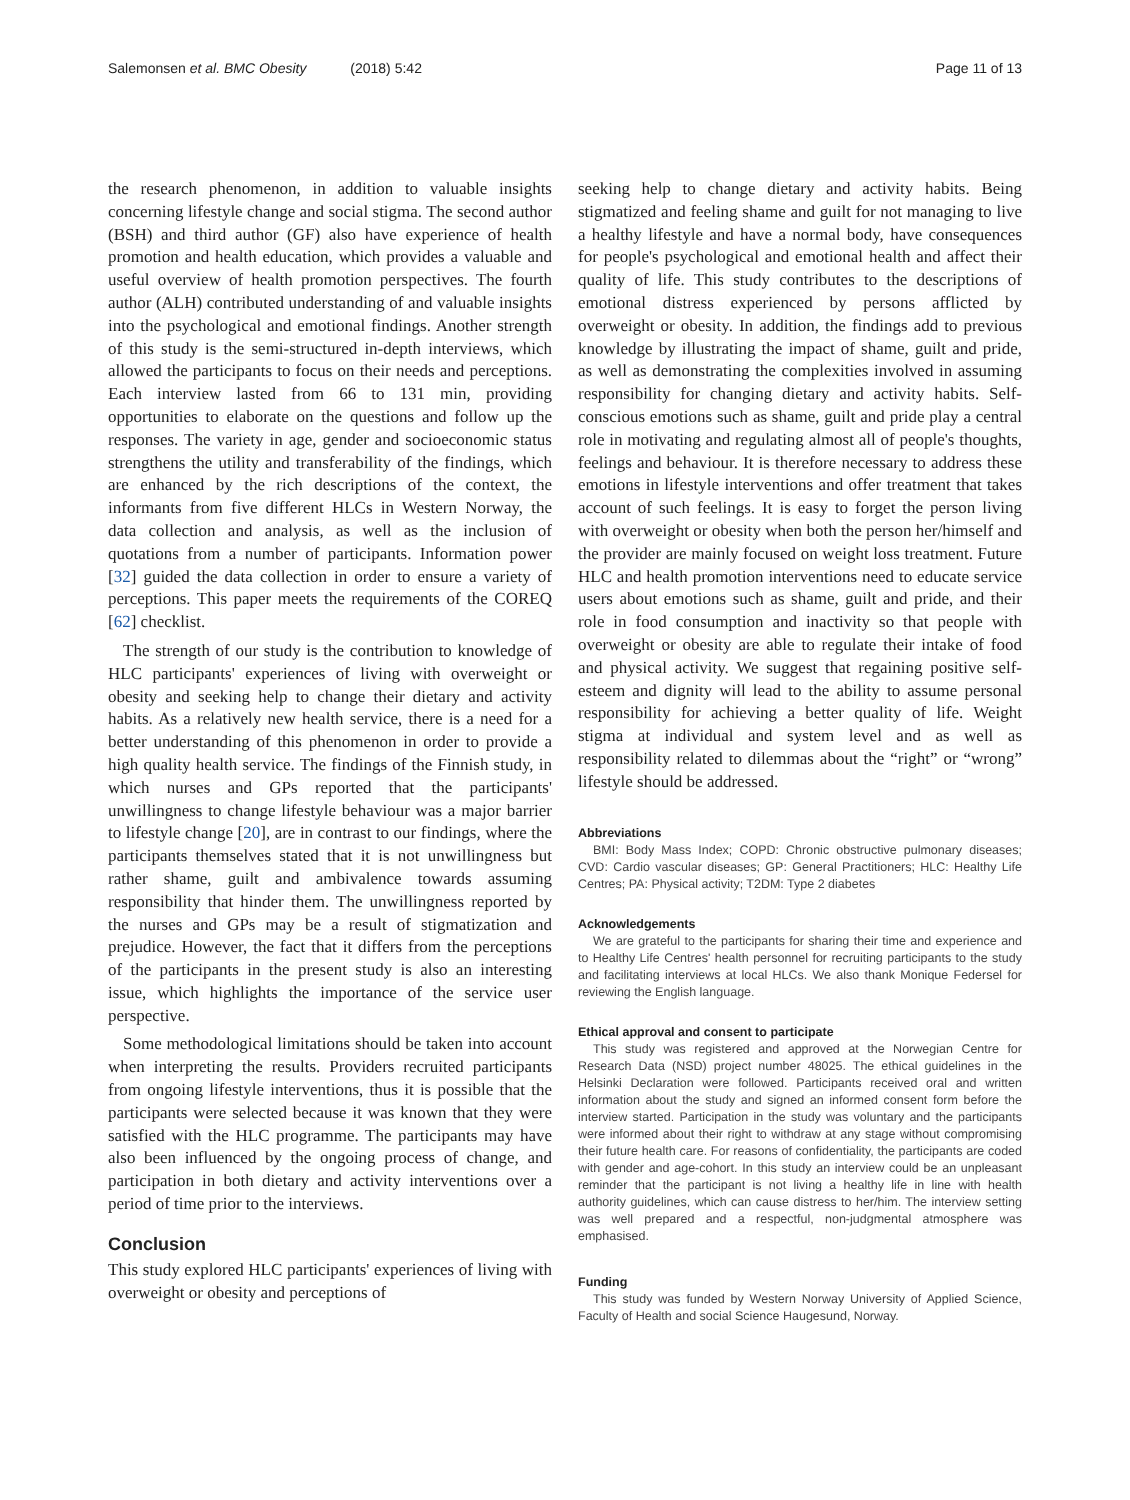Salemonsen et al. BMC Obesity (2018) 5:42
Page 11 of 13
the research phenomenon, in addition to valuable insights concerning lifestyle change and social stigma. The second author (BSH) and third author (GF) also have experience of health promotion and health education, which provides a valuable and useful overview of health promotion perspectives. The fourth author (ALH) contributed understanding of and valuable insights into the psychological and emotional findings. Another strength of this study is the semi-structured in-depth interviews, which allowed the participants to focus on their needs and perceptions. Each interview lasted from 66 to 131 min, providing opportunities to elaborate on the questions and follow up the responses. The variety in age, gender and socioeconomic status strengthens the utility and transferability of the findings, which are enhanced by the rich descriptions of the context, the informants from five different HLCs in Western Norway, the data collection and analysis, as well as the inclusion of quotations from a number of participants. Information power [32] guided the data collection in order to ensure a variety of perceptions. This paper meets the requirements of the COREQ [62] checklist.
The strength of our study is the contribution to knowledge of HLC participants' experiences of living with overweight or obesity and seeking help to change their dietary and activity habits. As a relatively new health service, there is a need for a better understanding of this phenomenon in order to provide a high quality health service. The findings of the Finnish study, in which nurses and GPs reported that the participants' unwillingness to change lifestyle behaviour was a major barrier to lifestyle change [20], are in contrast to our findings, where the participants themselves stated that it is not unwillingness but rather shame, guilt and ambivalence towards assuming responsibility that hinder them. The unwillingness reported by the nurses and GPs may be a result of stigmatization and prejudice. However, the fact that it differs from the perceptions of the participants in the present study is also an interesting issue, which highlights the importance of the service user perspective.
Some methodological limitations should be taken into account when interpreting the results. Providers recruited participants from ongoing lifestyle interventions, thus it is possible that the participants were selected because it was known that they were satisfied with the HLC programme. The participants may have also been influenced by the ongoing process of change, and participation in both dietary and activity interventions over a period of time prior to the interviews.
Conclusion
This study explored HLC participants' experiences of living with overweight or obesity and perceptions of
seeking help to change dietary and activity habits. Being stigmatized and feeling shame and guilt for not managing to live a healthy lifestyle and have a normal body, have consequences for people's psychological and emotional health and affect their quality of life. This study contributes to the descriptions of emotional distress experienced by persons afflicted by overweight or obesity. In addition, the findings add to previous knowledge by illustrating the impact of shame, guilt and pride, as well as demonstrating the complexities involved in assuming responsibility for changing dietary and activity habits. Self-conscious emotions such as shame, guilt and pride play a central role in motivating and regulating almost all of people's thoughts, feelings and behaviour. It is therefore necessary to address these emotions in lifestyle interventions and offer treatment that takes account of such feelings. It is easy to forget the person living with overweight or obesity when both the person her/himself and the provider are mainly focused on weight loss treatment. Future HLC and health promotion interventions need to educate service users about emotions such as shame, guilt and pride, and their role in food consumption and inactivity so that people with overweight or obesity are able to regulate their intake of food and physical activity. We suggest that regaining positive self-esteem and dignity will lead to the ability to assume personal responsibility for achieving a better quality of life. Weight stigma at individual and system level and as well as responsibility related to dilemmas about the “right” or “wrong” lifestyle should be addressed.
Abbreviations
BMI: Body Mass Index; COPD: Chronic obstructive pulmonary diseases; CVD: Cardio vascular diseases; GP: General Practitioners; HLC: Healthy Life Centres; PA: Physical activity; T2DM: Type 2 diabetes
Acknowledgements
We are grateful to the participants for sharing their time and experience and to Healthy Life Centres' health personnel for recruiting participants to the study and facilitating interviews at local HLCs. We also thank Monique Federsel for reviewing the English language.
Ethical approval and consent to participate
This study was registered and approved at the Norwegian Centre for Research Data (NSD) project number 48025. The ethical guidelines in the Helsinki Declaration were followed. Participants received oral and written information about the study and signed an informed consent form before the interview started. Participation in the study was voluntary and the participants were informed about their right to withdraw at any stage without compromising their future health care. For reasons of confidentiality, the participants are coded with gender and age-cohort. In this study an interview could be an unpleasant reminder that the participant is not living a healthy life in line with health authority guidelines, which can cause distress to her/him. The interview setting was well prepared and a respectful, non-judgmental atmosphere was emphasised.
Funding
This study was funded by Western Norway University of Applied Science, Faculty of Health and social Science Haugesund, Norway.